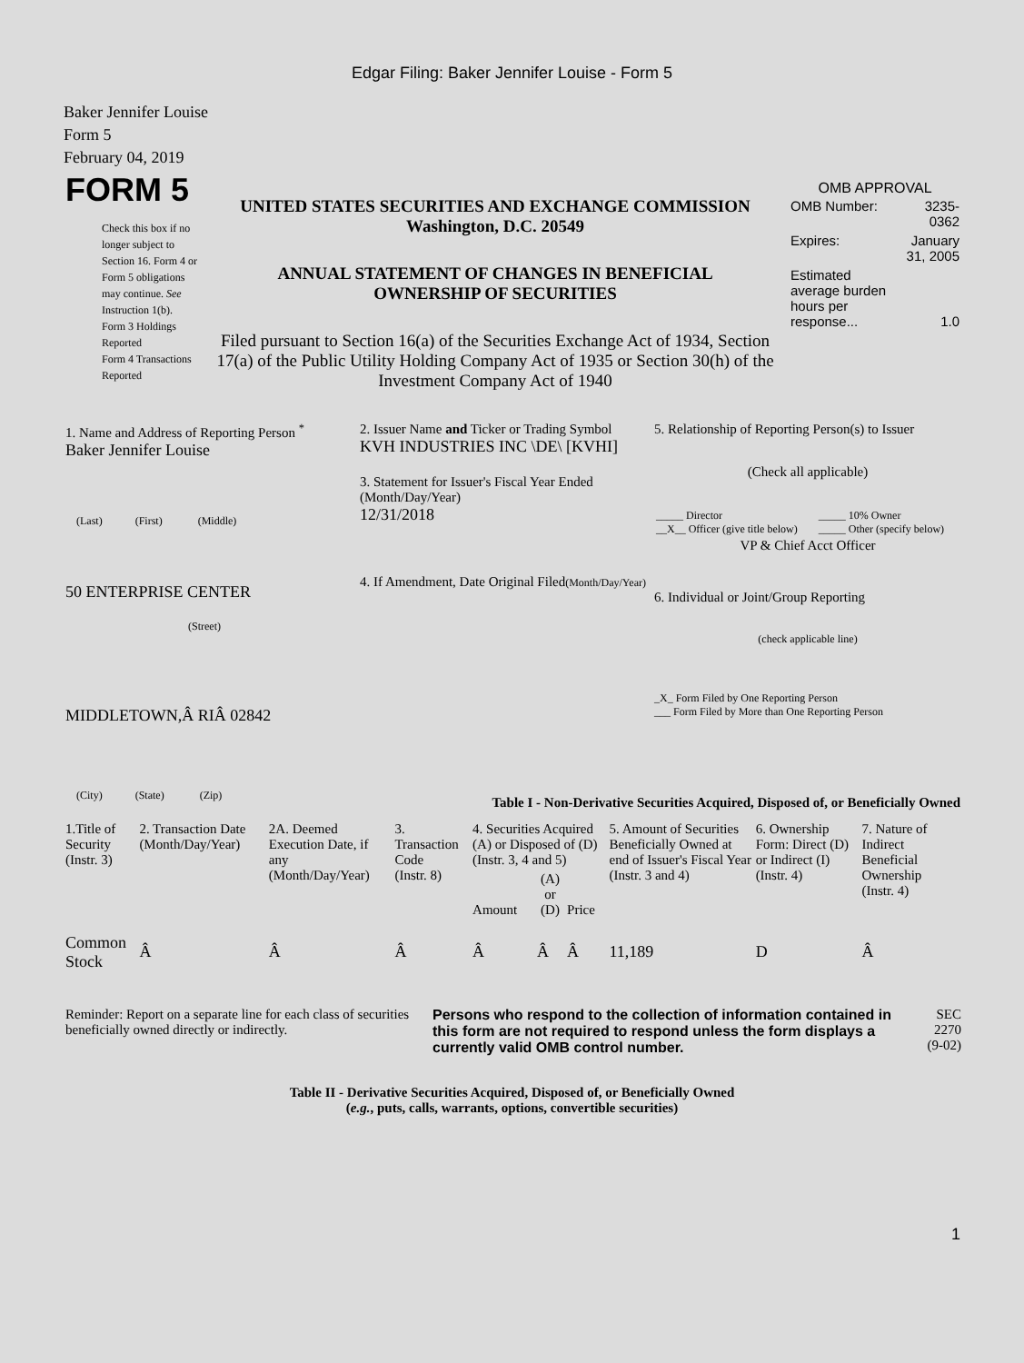Edgar Filing: Baker Jennifer Louise - Form 5
Baker Jennifer Louise
Form 5
February 04, 2019
| FORM 5 Check this box if no longer subject to Section 16. Form 4 or Form 5 obligations may continue. See Instruction 1(b). Form 3 Holdings Reported Form 4 Transactions Reported | UNITED STATES SECURITIES AND EXCHANGE COMMISSION Washington, D.C. 20549 ANNUAL STATEMENT OF CHANGES IN BENEFICIAL OWNERSHIP OF SECURITIES Filed pursuant to Section 16(a) of the Securities Exchange Act of 1934, Section 17(a) of the Public Utility Holding Company Act of 1935 or Section 30(h) of the Investment Company Act of 1940 | OMB APPROVAL / OMB Number: / 3235-0362 / / Expires: / January 31, 2005 / / Estimated average burden hours per response... / 1.0 / |
| 1. Name and Address of Reporting Person <sup>*</sup> Baker Jennifer Louise (Last) (First) (Middle) 50 ENTERPRISE CENTER (Street) MIDDLETOWN,Â RIÂ 02842 (City) (State) (Zip) | 2. Issuer Name and Ticker or Trading Symbol KVH INDUSTRIES INC \DE\ [KVHI] 3. Statement for Issuer's Fiscal Year Ended (Month/Day/Year) 12/31/2018 4. If Amendment, Date Original Filed (Month/Day/Year) | 5. Relationship of Reporting Person(s) to Issuer (Check all applicable) / _____ Director __X__ Officer (give title below) / _____ 10% Owner _____ Other (specify below) / VP & Chief Acct Officer 6. Individual or Joint/Group Reporting (check applicable line) _X_ Form Filed by One Reporting Person ___ Form Filed by More than One Reporting Person |
Table I - Non-Derivative Securities Acquired, Disposed of, or Beneficially Owned
| 1.Title of Security (Instr. 3) | 2. Transaction Date (Month/Day/Year) | 2A. Deemed Execution Date, if any (Month/Day/Year) | 3. Transaction Code (Instr. 8) | 4. Securities Acquired (A) or Disposed of (D) (Instr. 3, 4 and 5) | | | 5. Amount of Securities Beneficially Owned at end of Issuer's Fiscal Year (Instr. 3 and 4) | 6. Ownership Form: Direct (D) or Indirect (I) (Instr. 4) | 7. Nature of Indirect Beneficial Ownership (Instr. 4) |
| --- | --- | --- | --- | --- | --- | --- | --- | --- | --- |
| | | | | Amount | (A) or (D) | Price | | | |
| Common Stock | Â | Â | Â | Â | Â | Â | 11,189 | D | Â |
| Reminder: Report on a separate line for each class of securities beneficially owned directly or indirectly. | Persons who respond to the collection of information contained in this form are not required to respond unless the form displays a currently valid OMB control number. | SEC 2270 (9-02) |
Table II - Derivative Securities Acquired, Disposed of, or Beneficially Owned
(e.g., puts, calls, warrants, options, convertible securities)
1